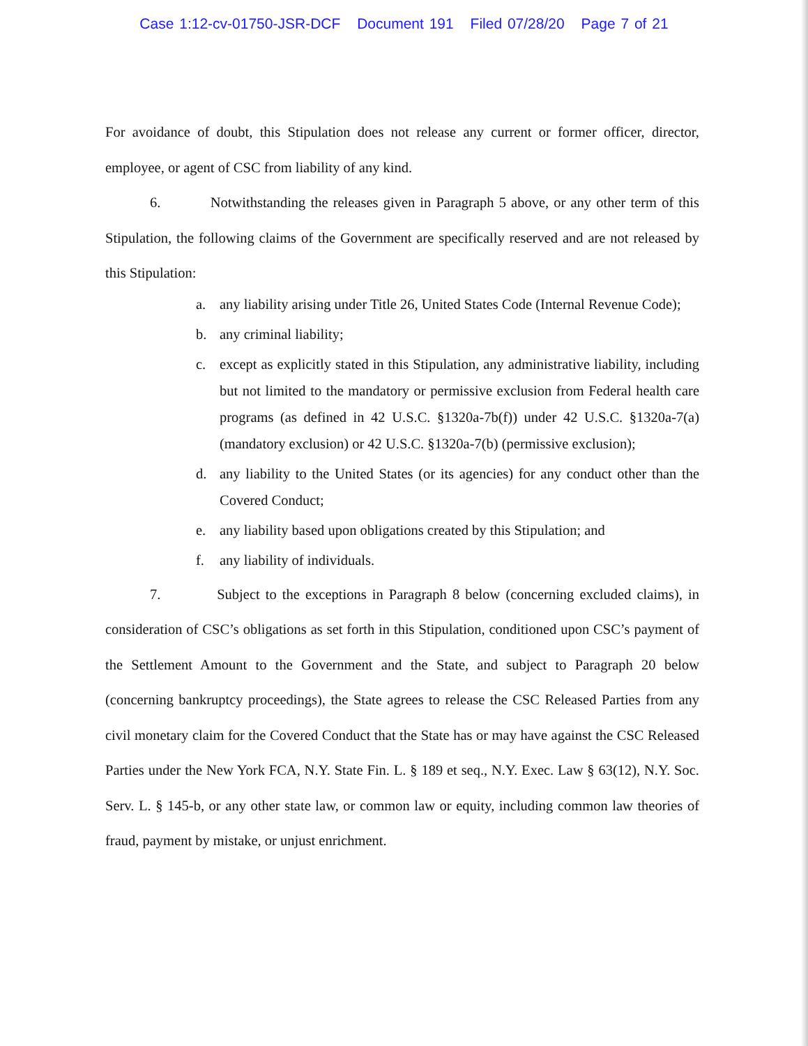Case 1:12-cv-01750-JSR-DCF Document 191 Filed 07/28/20 Page 7 of 21
For avoidance of doubt, this Stipulation does not release any current or former officer, director, employee, or agent of CSC from liability of any kind.
6. Notwithstanding the releases given in Paragraph 5 above, or any other term of this Stipulation, the following claims of the Government are specifically reserved and are not released by this Stipulation:
a. any liability arising under Title 26, United States Code (Internal Revenue Code);
b. any criminal liability;
c. except as explicitly stated in this Stipulation, any administrative liability, including but not limited to the mandatory or permissive exclusion from Federal health care programs (as defined in 42 U.S.C. §1320a-7b(f)) under 42 U.S.C. §1320a-7(a) (mandatory exclusion) or 42 U.S.C. §1320a-7(b) (permissive exclusion);
d. any liability to the United States (or its agencies) for any conduct other than the Covered Conduct;
e. any liability based upon obligations created by this Stipulation; and
f. any liability of individuals.
7. Subject to the exceptions in Paragraph 8 below (concerning excluded claims), in consideration of CSC’s obligations as set forth in this Stipulation, conditioned upon CSC’s payment of the Settlement Amount to the Government and the State, and subject to Paragraph 20 below (concerning bankruptcy proceedings), the State agrees to release the CSC Released Parties from any civil monetary claim for the Covered Conduct that the State has or may have against the CSC Released Parties under the New York FCA, N.Y. State Fin. L. § 189 et seq., N.Y. Exec. Law § 63(12), N.Y. Soc. Serv. L. § 145-b, or any other state law, or common law or equity, including common law theories of fraud, payment by mistake, or unjust enrichment.